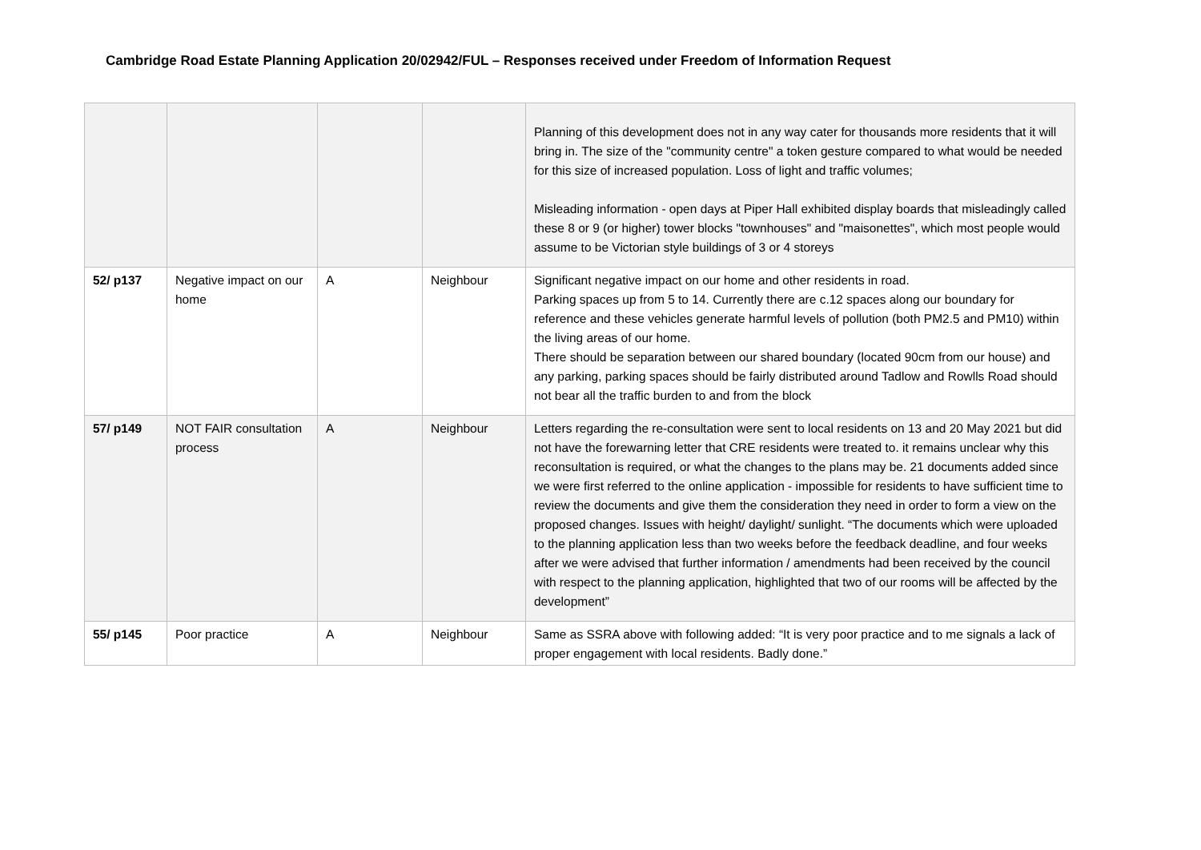Cambridge Road Estate Planning Application 20/02942/FUL – Responses received under Freedom of Information Request
| | | | | Planning of this development does not in any way cater for thousands more residents that it will bring in. The size of the "community centre" a token gesture compared to what would be needed for this size of increased population. Loss of light and traffic volumes; Misleading information - open days at Piper Hall exhibited display boards that misleadingly called these 8 or 9 (or higher) tower blocks "townhouses" and "maisonettes", which most people would assume to be Victorian style buildings of 3 or 4 storeys |
| 52/ p137 | Negative impact on our home | A | Neighbour | Significant negative impact on our home and other residents in road. Parking spaces up from 5 to 14. Currently there are c.12 spaces along our boundary for reference and these vehicles generate harmful levels of pollution (both PM2.5 and PM10) within the living areas of our home. There should be separation between our shared boundary (located 90cm from our house) and any parking, parking spaces should be fairly distributed around Tadlow and Rowlls Road should not bear all the traffic burden to and from the block |
| 57/ p149 | NOT FAIR consultation process | A | Neighbour | Letters regarding the re-consultation were sent to local residents on 13 and 20 May 2021 but did not have the forewarning letter that CRE residents were treated to. it remains unclear why this reconsultation is required, or what the changes to the plans may be. 21 documents added since we were first referred to the online application - impossible for residents to have sufficient time to review the documents and give them the consideration they need in order to form a view on the proposed changes. Issues with height/ daylight/ sunlight. “The documents which were uploaded to the planning application less than two weeks before the feedback deadline, and four weeks after we were advised that further information / amendments had been received by the council with respect to the planning application, highlighted that two of our rooms will be affected by the development” |
| 55/ p145 | Poor practice | A | Neighbour | Same as SSRA above with following added: “It is very poor practice and to me signals a lack of proper engagement with local residents. Badly done.” |